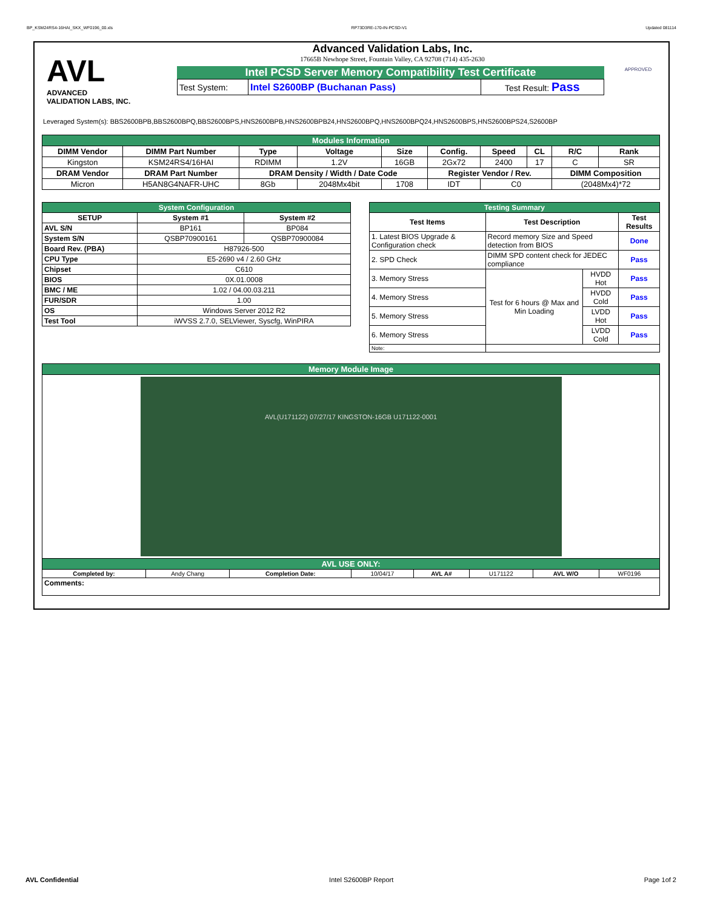BP_KSM24RS4-16HAI_SKX_WF0196_00.xls RP73D3RE-170-IN-PCSD-V1 Updated 081114
AVL
ADVANCED
VALIDATION LABS, INC.
Advanced Validation Labs, Inc.
17665B Newhope Street, Fountain Valley, CA 92708 (714) 435-2630
Intel PCSD Server Memory Compatibility Test Certificate
| Test System: | Intel S2600BP (Buchanan Pass) | Test Result: Pass |
APPROVED
Leveraged System(s): BBS2600BPB,BBS2600BPQ,BBS2600BPS,HNS2600BPB,HNS2600BPB24,HNS2600BPQ,HNS2600BPQ24,HNS2600BPS,HNS2600BPS24,S2600BP
| Modules Information | | | | | | | | | |
| DIMM Vendor | DIMM Part Number | Type | Voltage | Size | Config. | Speed | CL | R/C | Rank |
| Kingston | KSM24RS4/16HAI | RDIMM | 1.2V | 16GB | 2Gx72 | 2400 | 17 | C | SR |
| DRAM Vendor | DRAM Part Number | DRAM Density / Width / Date Code | | | Register Vendor / Rev. | | | DIMM Composition | |
| Micron | H5AN8G4NAFR-UHC | 8Gb | 2048Mx4bit | 1708 | IDT | C0 | | (2048Mx4)*72 | |
| System Configuration | | |
| SETUP | System #1 | System #2 |
| AVL S/N | BP161 | BP084 |
| System S/N | QSBP70900161 | QSBP70900084 |
| Board Rev. (PBA) | H87926-500 | |
| CPU Type | E5-2690 v4 / 2.60 GHz | |
| Chipset | C610 | |
| BIOS | 0X.01.0008 | |
| BMC / ME | 1.02 / 04.00.03.211 | |
| FUR/SDR | 1.00 | |
| OS | Windows Server 2012 R2 | |
| Test Tool | iWVSS 2.7.0, SELViewer, Syscfg, WinPIRA | |
| Testing Summary | | | |
| Test Items | Test Description | | Test Results |
| 1. Latest BIOS Upgrade & Configuration check | Record memory Size and Speed detection from BIOS | | Done |
| 2. SPD Check | DIMM SPD content check for JEDEC compliance | | Pass |
| 3. Memory Stress | Test for 6 hours @ Max and Min Loading | HVDD Hot | Pass |
| 4. Memory Stress | | HVDD Cold | Pass |
| 5. Memory Stress | | LVDD Hot | Pass |
| 6. Memory Stress | | LVDD Cold | Pass |
| Note: | | | |
| Memory Module Image | | | | | | | |
| AVL(U171122) 07/27/17 KINGSTON-16GB U171122-0001 | | | | | | | |
| AVL USE ONLY: | | | | | | | |
| Completed by: | Andy Chang | Completion Date: | 10/04/17 | AVL A# | U171122 | AVL W/O | WF0196 |
| Comments: | | | | | | | |
AVL Confidential Intel S2600BP Report Page 1of 2